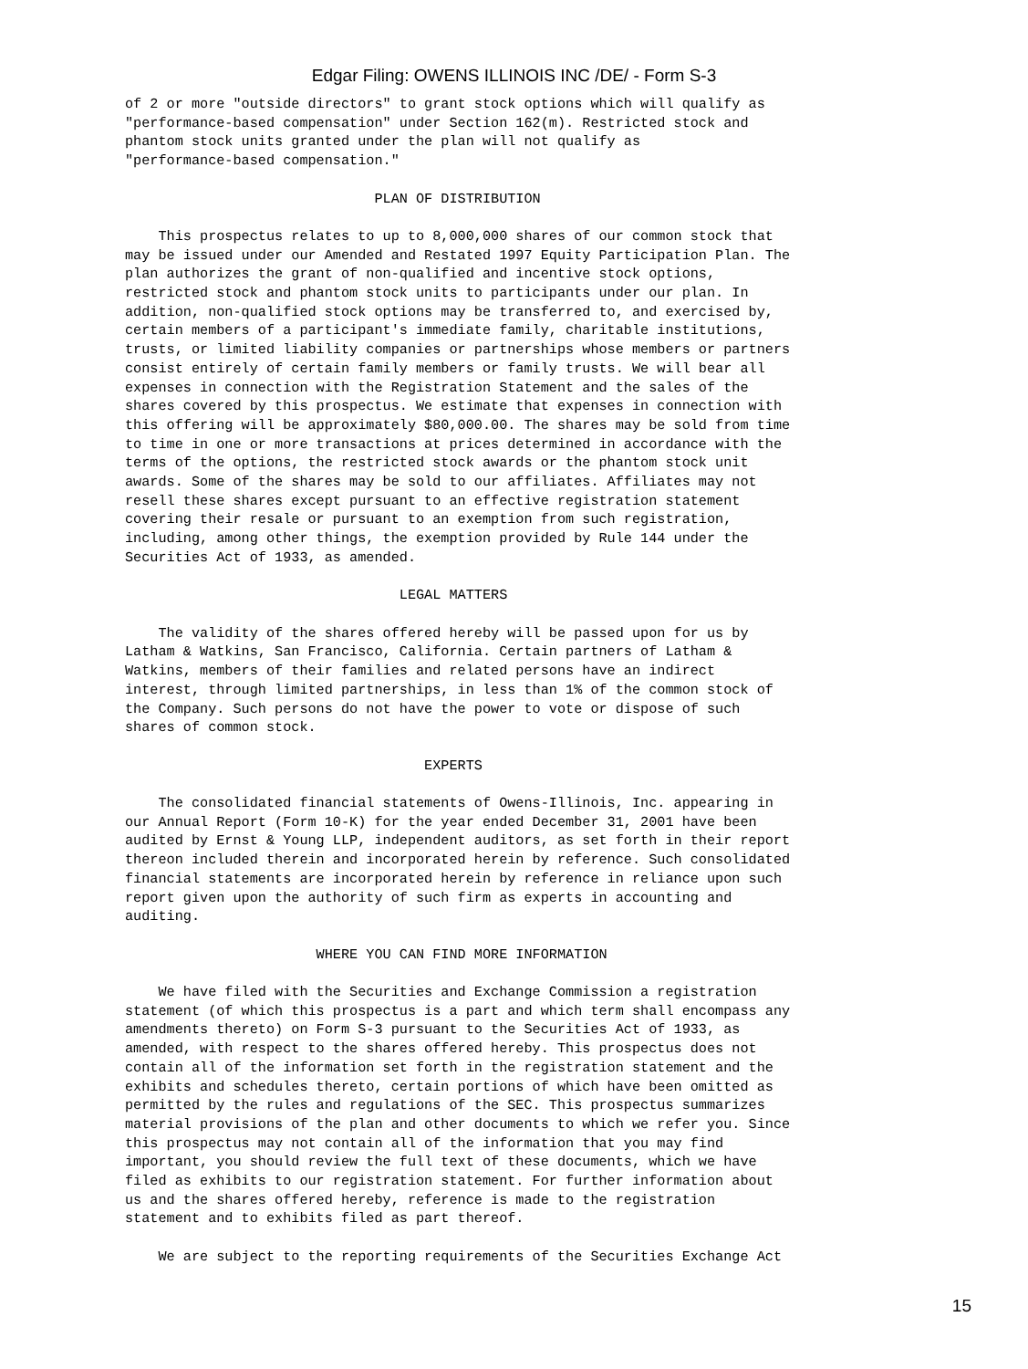Edgar Filing: OWENS ILLINOIS INC /DE/ - Form S-3
of 2 or more "outside directors" to grant stock options which will qualify as
"performance-based compensation" under Section 162(m). Restricted stock and
phantom stock units granted under the plan will not qualify as
"performance-based compensation."

                              PLAN OF DISTRIBUTION

    This prospectus relates to up to 8,000,000 shares of our common stock that
may be issued under our Amended and Restated 1997 Equity Participation Plan. The
plan authorizes the grant of non-qualified and incentive stock options,
restricted stock and phantom stock units to participants under our plan. In
addition, non-qualified stock options may be transferred to, and exercised by,
certain members of a participant's immediate family, charitable institutions,
trusts, or limited liability companies or partnerships whose members or partners
consist entirely of certain family members or family trusts. We will bear all
expenses in connection with the Registration Statement and the sales of the
shares covered by this prospectus. We estimate that expenses in connection with
this offering will be approximately $80,000.00. The shares may be sold from time
to time in one or more transactions at prices determined in accordance with the
terms of the options, the restricted stock awards or the phantom stock unit
awards. Some of the shares may be sold to our affiliates. Affiliates may not
resell these shares except pursuant to an effective registration statement
covering their resale or pursuant to an exemption from such registration,
including, among other things, the exemption provided by Rule 144 under the
Securities Act of 1933, as amended.

                                 LEGAL MATTERS

    The validity of the shares offered hereby will be passed upon for us by
Latham & Watkins, San Francisco, California. Certain partners of Latham &
Watkins, members of their families and related persons have an indirect
interest, through limited partnerships, in less than 1% of the common stock of
the Company. Such persons do not have the power to vote or dispose of such
shares of common stock.

                                    EXPERTS

    The consolidated financial statements of Owens-Illinois, Inc. appearing in
our Annual Report (Form 10-K) for the year ended December 31, 2001 have been
audited by Ernst & Young LLP, independent auditors, as set forth in their report
thereon included therein and incorporated herein by reference. Such consolidated
financial statements are incorporated herein by reference in reliance upon such
report given upon the authority of such firm as experts in accounting and
auditing.

                       WHERE YOU CAN FIND MORE INFORMATION

    We have filed with the Securities and Exchange Commission a registration
statement (of which this prospectus is a part and which term shall encompass any
amendments thereto) on Form S-3 pursuant to the Securities Act of 1933, as
amended, with respect to the shares offered hereby. This prospectus does not
contain all of the information set forth in the registration statement and the
exhibits and schedules thereto, certain portions of which have been omitted as
permitted by the rules and regulations of the SEC. This prospectus summarizes
material provisions of the plan and other documents to which we refer you. Since
this prospectus may not contain all of the information that you may find
important, you should review the full text of these documents, which we have
filed as exhibits to our registration statement. For further information about
us and the shares offered hereby, reference is made to the registration
statement and to exhibits filed as part thereof.

    We are subject to the reporting requirements of the Securities Exchange Act
15